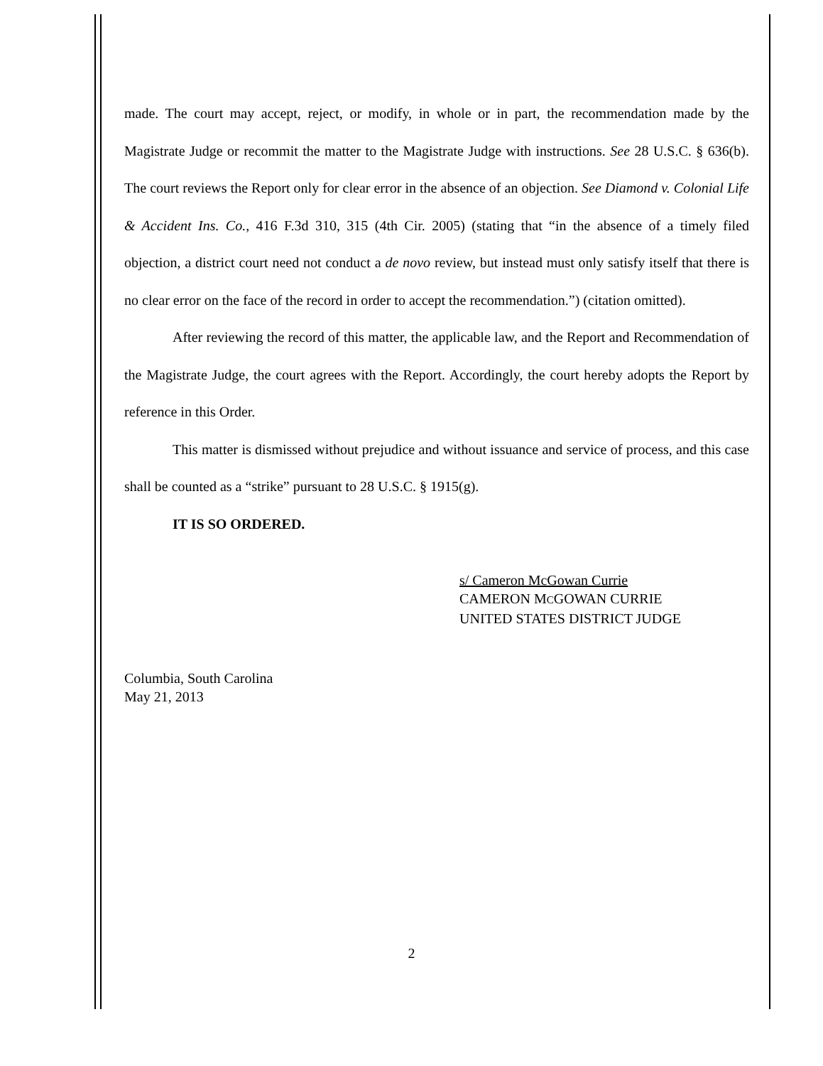made. The court may accept, reject, or modify, in whole or in part, the recommendation made by the Magistrate Judge or recommit the matter to the Magistrate Judge with instructions. See 28 U.S.C. § 636(b). The court reviews the Report only for clear error in the absence of an objection. See Diamond v. Colonial Life & Accident Ins. Co., 416 F.3d 310, 315 (4th Cir. 2005) (stating that “in the absence of a timely filed objection, a district court need not conduct a de novo review, but instead must only satisfy itself that there is no clear error on the face of the record in order to accept the recommendation.”) (citation omitted).
After reviewing the record of this matter, the applicable law, and the Report and Recommendation of the Magistrate Judge, the court agrees with the Report. Accordingly, the court hereby adopts the Report by reference in this Order.
This matter is dismissed without prejudice and without issuance and service of process, and this case shall be counted as a “strike” pursuant to 28 U.S.C. § 1915(g).
IT IS SO ORDERED.
s/ Cameron McGowan Currie
CAMERON MCGOWAN CURRIE
UNITED STATES DISTRICT JUDGE
Columbia, South Carolina
May 21, 2013
2